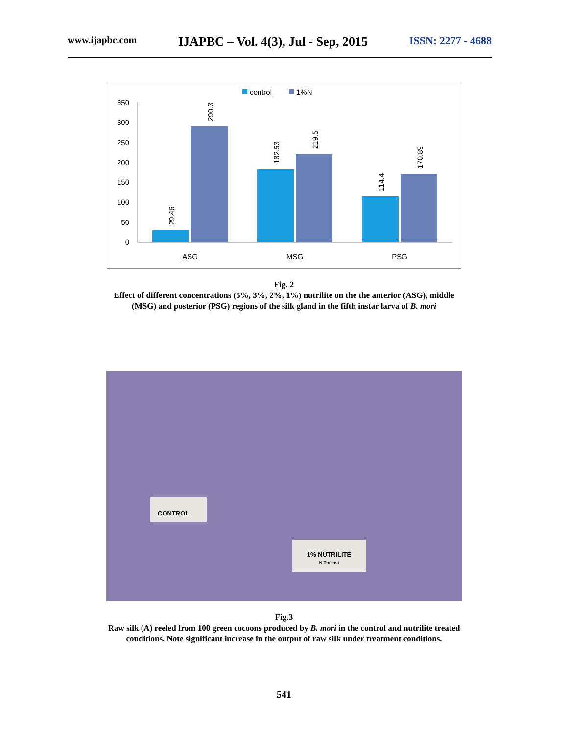www.ijapbc.com IJAPBC – Vol. 4(3), Jul - Sep, 2015 ISSN: 2277 - 4688
control
1%N
350
300
250
200
150
100
50
0
29.46
290.3
182.53
219.5
114.4
170.89
ASG
MSG
PSG
Fig. 2
Effect of different concentrations (5%, 3%, 2%, 1%) nutrilite on the the anterior (ASG), middle
(MSG) and posterior (PSG) regions of the silk gland in the fifth instar larva of B. mori
CONTROL
1% NUTRILITE
N.Thulasi
Fig.3
Raw silk (A) reeled from 100 green cocoons produced by B. mori in the control and nutrilite treated
conditions. Note significant increase in the output of raw silk under treatment conditions.
541